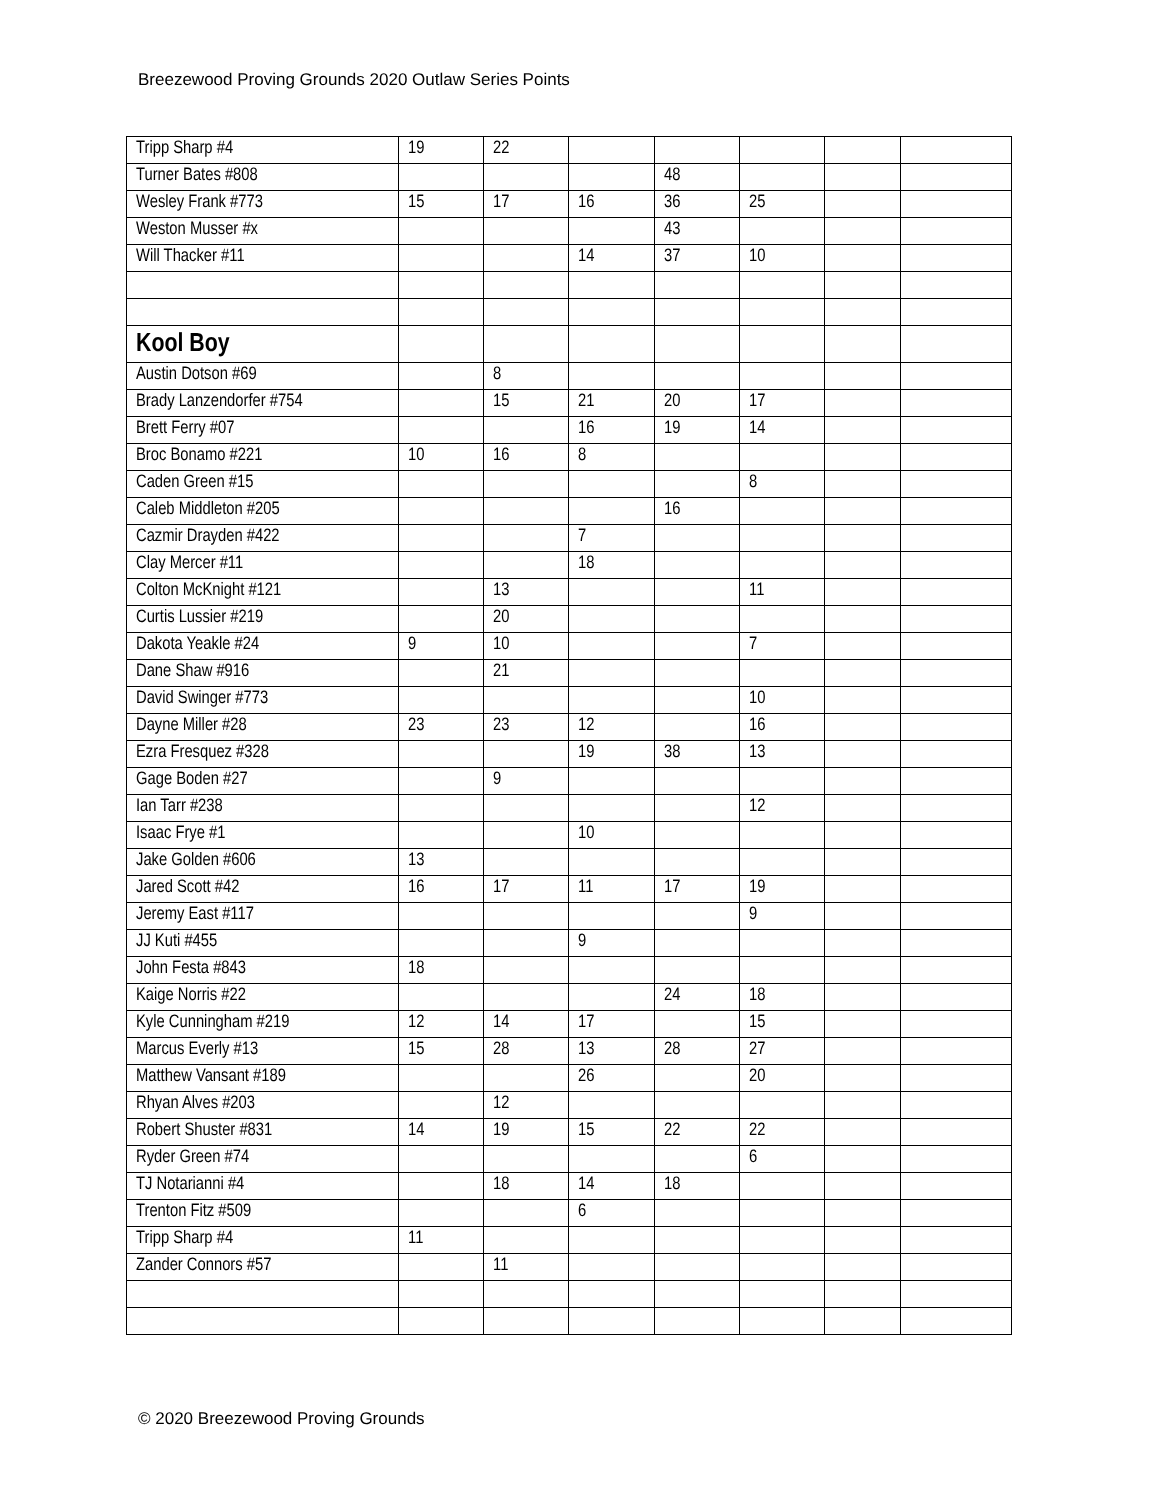Breezewood Proving Grounds 2020 Outlaw Series Points
| Tripp Sharp #4 | 19 | 22 | | | | | |
| Turner Bates #808 | | | | 48 | | | |
| Wesley Frank #773 | 15 | 17 | 16 | 36 | 25 | | |
| Weston Musser #x | | | | 43 | | | |
| Will Thacker #11 | | | 14 | 37 | 10 | | |
| Kool Boy | | | | | | | |
| Austin Dotson #69 | | 8 | | | | | |
| Brady Lanzendorfer #754 | | 15 | 21 | 20 | 17 | | |
| Brett Ferry #07 | | | 16 | 19 | 14 | | |
| Broc Bonamo #221 | 10 | 16 | 8 | | | | |
| Caden Green #15 | | | | | 8 | | |
| Caleb Middleton #205 | | | | 16 | | | |
| Cazmir Drayden #422 | | | 7 | | | | |
| Clay Mercer #11 | | | 18 | | | | |
| Colton McKnight #121 | | 13 | | | 11 | | |
| Curtis Lussier #219 | | 20 | | | | | |
| Dakota Yeakle #24 | 9 | 10 | | | 7 | | |
| Dane Shaw #916 | | 21 | | | | | |
| David Swinger #773 | | | | | 10 | | |
| Dayne Miller #28 | 23 | 23 | 12 | | 16 | | |
| Ezra Fresquez #328 | | | 19 | 38 | 13 | | |
| Gage Boden #27 | | 9 | | | | | |
| Ian Tarr #238 | | | | | 12 | | |
| Isaac Frye #1 | | | 10 | | | | |
| Jake Golden #606 | 13 | | | | | | |
| Jared Scott #42 | 16 | 17 | 11 | 17 | 19 | | |
| Jeremy East #117 | | | | | 9 | | |
| JJ Kuti #455 | | | 9 | | | | |
| John Festa #843 | 18 | | | | | | |
| Kaige Norris #22 | | | | 24 | 18 | | |
| Kyle Cunningham #219 | 12 | 14 | 17 | | 15 | | |
| Marcus Everly #13 | 15 | 28 | 13 | 28 | 27 | | |
| Matthew Vansant #189 | | | 26 | | 20 | | |
| Rhyan Alves #203 | | 12 | | | | | |
| Robert Shuster #831 | 14 | 19 | 15 | 22 | 22 | | |
| Ryder Green #74 | | | | | 6 | | |
| TJ Notarianni #4 | | 18 | 14 | 18 | | | |
| Trenton Fitz #509 | | | 6 | | | | |
| Tripp Sharp #4 | 11 | | | | | | |
| Zander Connors #57 | | 11 | | | | | |
© 2020 Breezewood Proving Grounds